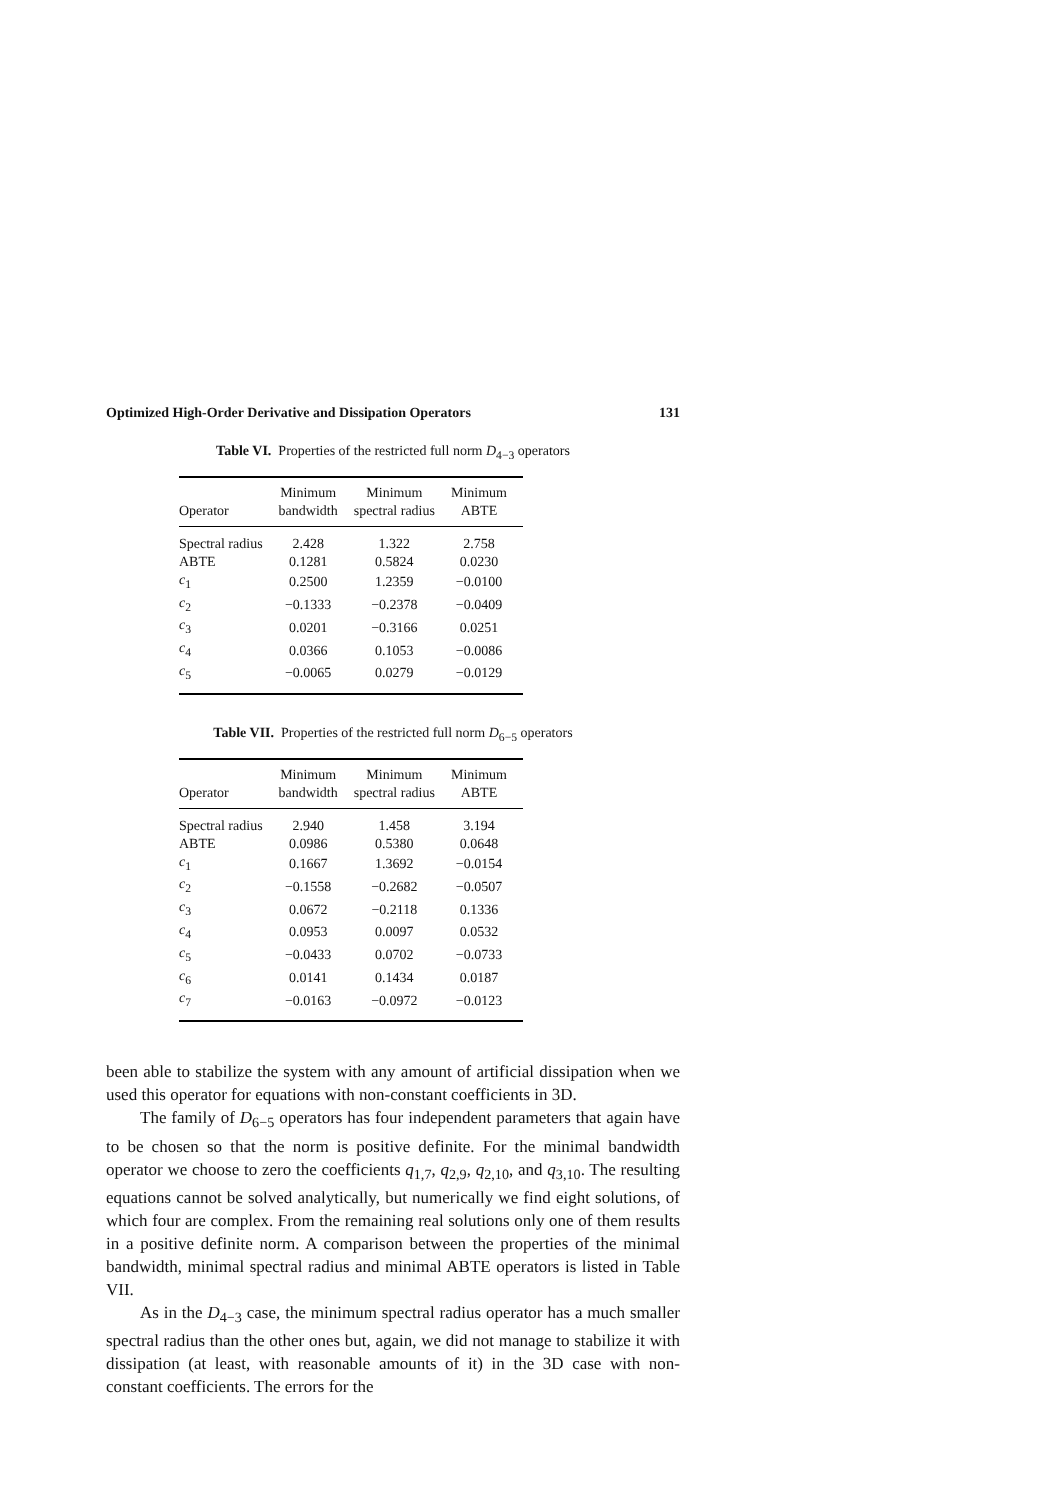Optimized High-Order Derivative and Dissipation Operators 131
Table VI. Properties of the restricted full norm D<sub>4−3</sub> operators
| Operator | Minimum bandwidth | Minimum spectral radius | Minimum ABTE |
| --- | --- | --- | --- |
| Spectral radius | 2.428 | 1.322 | 2.758 |
| ABTE | 0.1281 | 0.5824 | 0.0230 |
| c<sub>1</sub> | 0.2500 | 1.2359 | −0.0100 |
| c<sub>2</sub> | −0.1333 | −0.2378 | −0.0409 |
| c<sub>3</sub> | 0.0201 | −0.3166 | 0.0251 |
| c<sub>4</sub> | 0.0366 | 0.1053 | −0.0086 |
| c<sub>5</sub> | −0.0065 | 0.0279 | −0.0129 |
Table VII. Properties of the restricted full norm D<sub>6−5</sub> operators
| Operator | Minimum bandwidth | Minimum spectral radius | Minimum ABTE |
| --- | --- | --- | --- |
| Spectral radius | 2.940 | 1.458 | 3.194 |
| ABTE | 0.0986 | 0.5380 | 0.0648 |
| c<sub>1</sub> | 0.1667 | 1.3692 | −0.0154 |
| c<sub>2</sub> | −0.1558 | −0.2682 | −0.0507 |
| c<sub>3</sub> | 0.0672 | −0.2118 | 0.1336 |
| c<sub>4</sub> | 0.0953 | 0.0097 | 0.0532 |
| c<sub>5</sub> | −0.0433 | 0.0702 | −0.0733 |
| c<sub>6</sub> | 0.0141 | 0.1434 | 0.0187 |
| c<sub>7</sub> | −0.0163 | −0.0972 | −0.0123 |
been able to stabilize the system with any amount of artificial dissipation when we used this operator for equations with non-constant coefficients in 3D.
The family of D<sub>6−5</sub> operators has four independent parameters that again have to be chosen so that the norm is positive definite. For the minimal bandwidth operator we choose to zero the coefficients q<sub>1,7</sub>, q<sub>2,9</sub>, q<sub>2,10</sub>, and q<sub>3,10</sub>. The resulting equations cannot be solved analytically, but numerically we find eight solutions, of which four are complex. From the remaining real solutions only one of them results in a positive definite norm. A comparison between the properties of the minimal bandwidth, minimal spectral radius and minimal ABTE operators is listed in Table VII.
As in the D<sub>4−3</sub> case, the minimum spectral radius operator has a much smaller spectral radius than the other ones but, again, we did not manage to stabilize it with dissipation (at least, with reasonable amounts of it) in the 3D case with non-constant coefficients. The errors for the